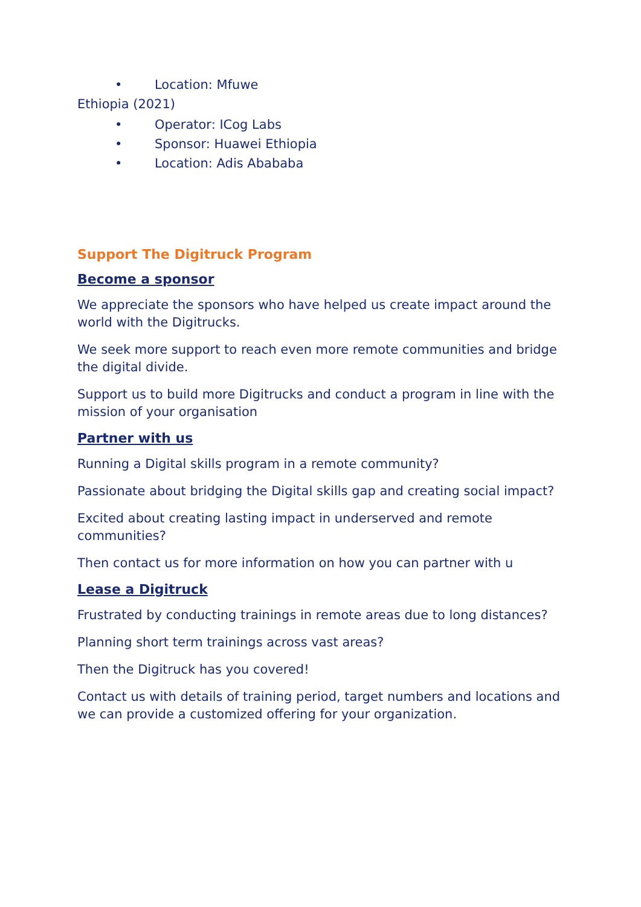• Location: Mfuwe
Ethiopia (2021)
• Operator: ICog Labs
• Sponsor: Huawei Ethiopia
• Location: Adis Abababa
Support The Digitruck Program
Become a sponsor
We appreciate the sponsors who have helped us create impact around the world with the Digitrucks.
We seek more support to reach even more remote communities and bridge the digital divide.
Support us to build more Digitrucks and conduct a program in line with the mission of your organisation
Partner with us
Running a Digital skills program in a remote community?
Passionate about bridging the Digital skills gap and creating social impact?
Excited about creating lasting impact in underserved and remote communities?
Then contact us for more information on how you can partner with u
Lease a Digitruck
Frustrated by conducting trainings in remote areas due to long distances?
Planning short term trainings across vast areas?
Then the Digitruck has you covered!
Contact us with details of training period, target numbers and locations and we can provide a customized offering for your organization.